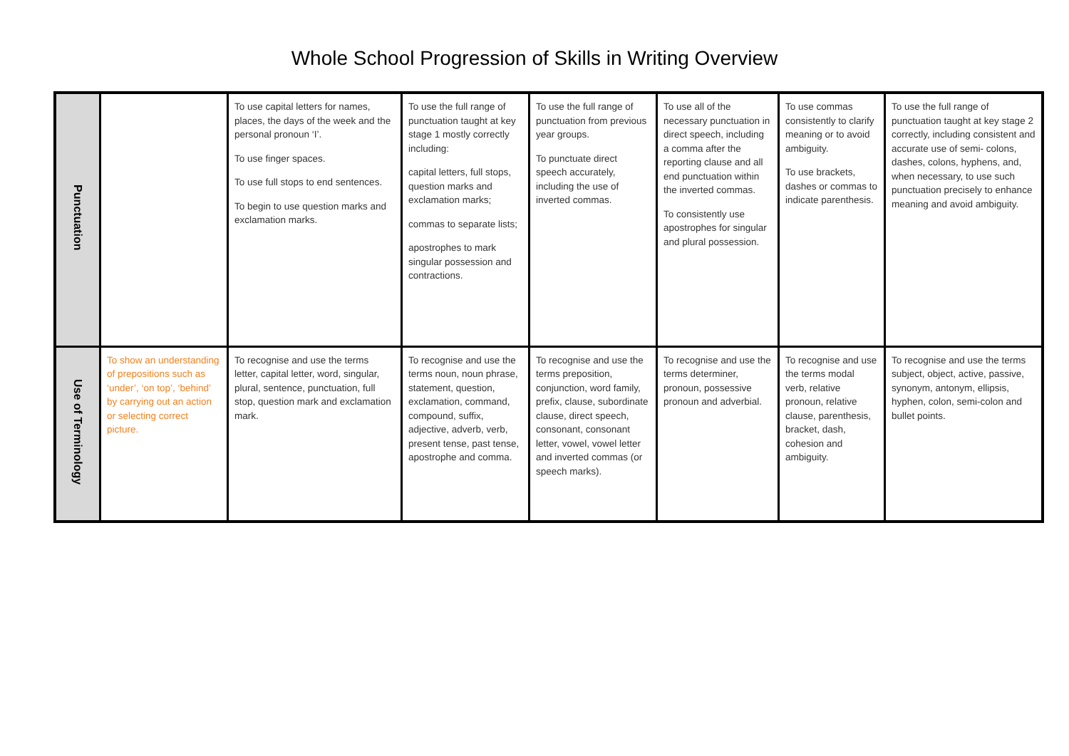Whole School Progression of Skills in Writing Overview
| Punctuation | | To use capital letters for names, places, the days of the week and the personal pronoun ‘I’. To use finger spaces. To use full stops to end sentences. To begin to use question marks and exclamation marks. | To use the full range of punctuation taught at key stage 1 mostly correctly including: capital letters, full stops, question marks and exclamation marks; commas to separate lists; apostrophes to mark singular possession and contractions. | To use the full range of punctuation from previous year groups. To punctuate direct speech accurately, including the use of inverted commas. | To use all of the necessary punctuation in direct speech, including a comma after the reporting clause and all end punctuation within the inverted commas. To consistently use apostrophes for singular and plural possession. | To use commas consistently to clarify meaning or to avoid ambiguity. To use brackets, dashes or commas to indicate parenthesis. | To use the full range of punctuation taught at key stage 2 correctly, including consistent and accurate use of semi- colons, dashes, colons, hyphens, and, when necessary, to use such punctuation precisely to enhance meaning and avoid ambiguity. |
| Use of Terminology | To show an understanding of prepositions such as ‘under’, ‘on top’, ‘behind’ by carrying out an action or selecting correct picture. | To recognise and use the terms letter, capital letter, word, singular, plural, sentence, punctuation, full stop, question mark and exclamation mark. | To recognise and use the terms noun, noun phrase, statement, question, exclamation, command, compound, suffix, adjective, adverb, verb, present tense, past tense, apostrophe and comma. | To recognise and use the terms preposition, conjunction, word family, prefix, clause, subordinate clause, direct speech, consonant, consonant letter, vowel, vowel letter and inverted commas (or speech marks). | To recognise and use the terms determiner, pronoun, possessive pronoun and adverbial. | To recognise and use the terms modal verb, relative pronoun, relative clause, parenthesis, bracket, dash, cohesion and ambiguity. | To recognise and use the terms subject, object, active, passive, synonym, antonym, ellipsis, hyphen, colon, semi-colon and bullet points. |